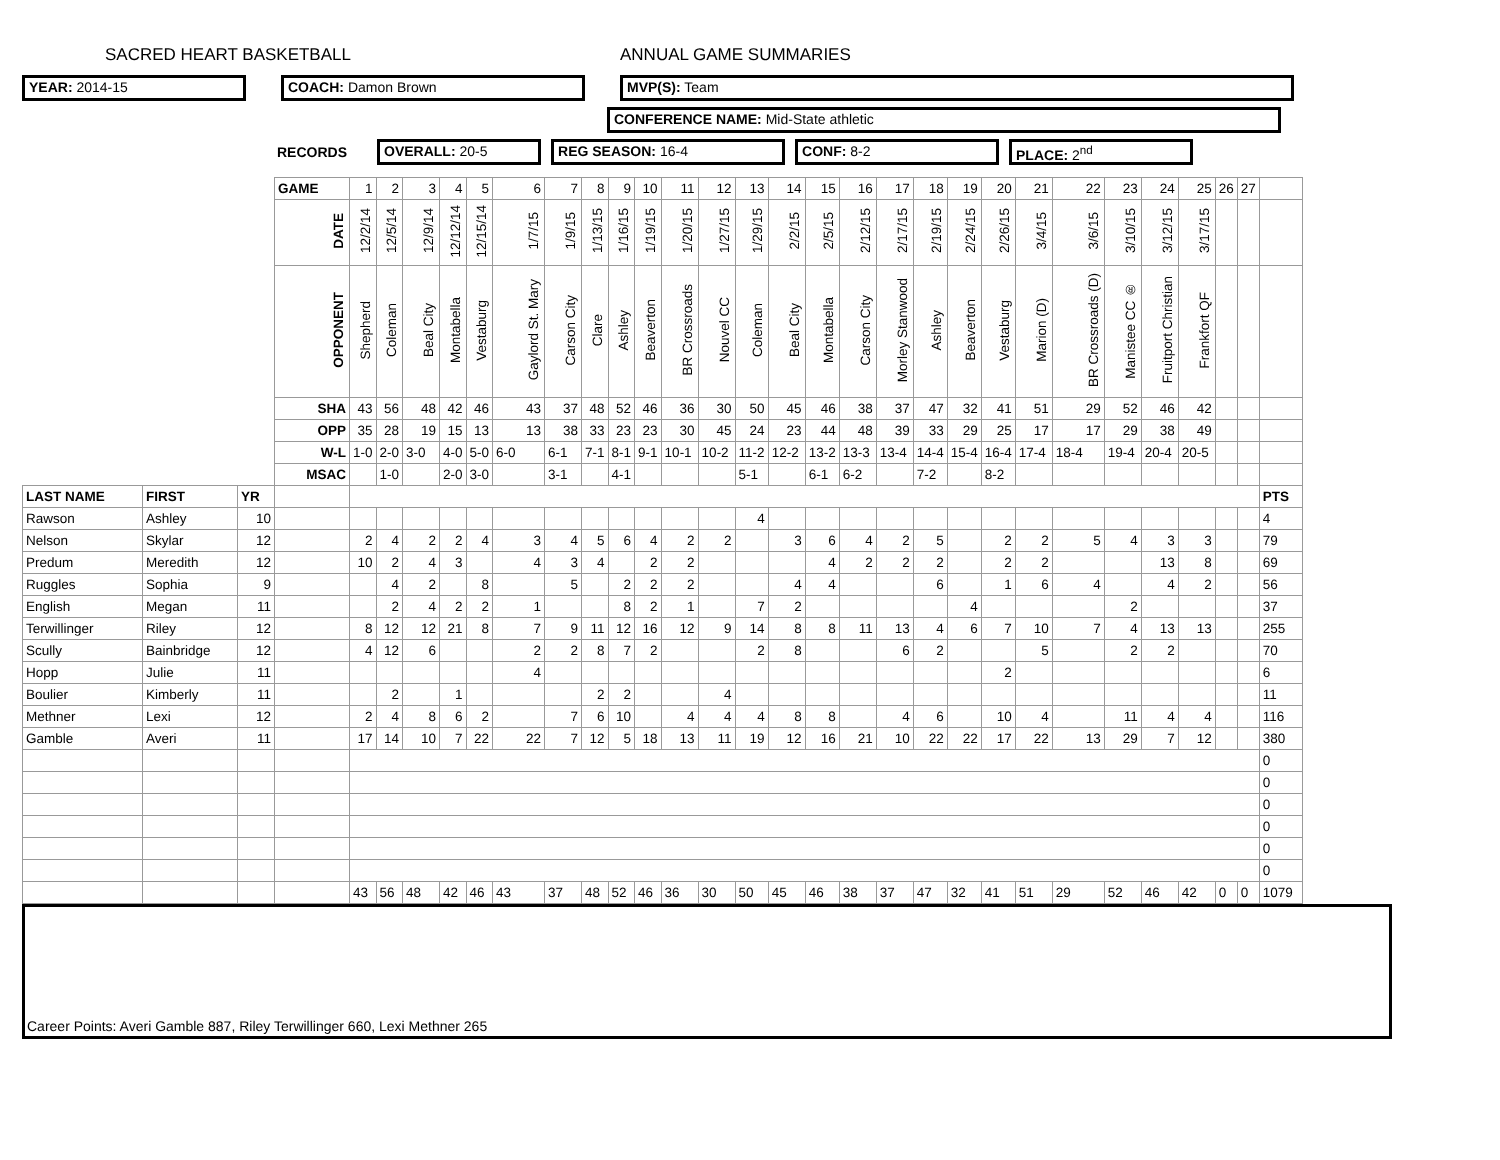SACRED HEART BASKETBALL ANNUAL GAME SUMMARIES
YEAR: 2014-15 COACH: Damon Brown MVP(S): Team
CONFERENCE NAME: Mid-State athletic
RECORDS OVERALL: 20-5 REG SEASON: 16-4 CONF: 8-2 PLACE: 2<sup>nd</sup>
| | | | GAME | 1 | 2 | 3 | 4 | 5 | 6 | 7 | 8 | 9 | 10 | 11 | 12 | 13 | 14 | 15 | 16 | 17 | 18 | 19 | 20 | 21 | 22 | 23 | 24 | 25 | 26 | 27 | |
| | | | DATE | 12/2/14 | 12/5/14 | 12/9/14 | 12/12/14 | 12/15/14 | 1/7/15 | 1/9/15 | 1/13/15 | 1/16/15 | 1/19/15 | 1/20/15 | 1/27/15 | 1/29/15 | 2/2/15 | 2/5/15 | 2/12/15 | 2/17/15 | 2/19/15 | 2/24/15 | 2/26/15 | 3/4/15 | 3/6/15 | 3/10/15 | 3/12/15 | 3/17/15 | | | |
| | | | OPPONENT | Shepherd | Coleman | Beal City | Montabella | Vestaburg | Gaylord St. Mary | Carson City | Clare | Ashley | Beaverton | BR Crossroads | Nouvel CC | Coleman | Beal City | Montabella | Carson City | Morley Stanwood | Ashley | Beaverton | Vestaburg | Marion (D) | BR Crossroads (D) | Manistee CC ® | Fruitport Christian | Frankfort QF | | | |
| | | | SHA | 43 | 56 | 48 | 42 | 46 | 43 | 37 | 48 | 52 | 46 | 36 | 30 | 50 | 45 | 46 | 38 | 37 | 47 | 32 | 41 | 51 | 29 | 52 | 46 | 42 | | | |
| | | | OPP | 35 | 28 | 19 | 15 | 13 | 13 | 38 | 33 | 23 | 23 | 30 | 45 | 24 | 23 | 44 | 48 | 39 | 33 | 29 | 25 | 17 | 17 | 29 | 38 | 49 | | | |
| | | | W-L | 1-0 | 2-0 | 3-0 | 4-0 | 5-0 | 6-0 | 6-1 | 7-1 | 8-1 | 9-1 | 10-1 | 10-2 | 11-2 | 12-2 | 13-2 | 13-3 | 13-4 | 14-4 | 15-4 | 16-4 | 17-4 | 18-4 | 19-4 | 20-4 | 20-5 | | | |
| | | | MSAC | | 1-0 | | 2-0 | 3-0 | | 3-1 | | 4-1 | | | | 5-1 | | 6-1 | 6-2 | | 7-2 | | 8-2 | | | | | | | | |
| LAST NAME | FIRST | YR | | | | | | | | | | | | | | | | | | | | | | | | | | | | | PTS |
| Rawson | Ashley | 10 | | | | | | | | | | | | | | 4 | | | | | | | | | | | | | | | 4 |
| Nelson | Skylar | 12 | | 2 | 4 | 2 | 2 | 4 | 3 | 4 | 5 | 6 | 4 | 2 | 2 | | 3 | 6 | 4 | 2 | 5 | | 2 | 2 | 5 | 4 | 3 | 3 | | | 79 |
| Predum | Meredith | 12 | | 10 | 2 | 4 | 3 | | 4 | 3 | 4 | | 2 | 2 | | | | 4 | 2 | 2 | 2 | | 2 | 2 | | | 13 | 8 | | | 69 |
| Ruggles | Sophia | 9 | | | 4 | 2 | | 8 | | 5 | | 2 | 2 | 2 | | | 4 | 4 | | | 6 | | 1 | 6 | 4 | | 4 | 2 | | | 56 |
| English | Megan | 11 | | | 2 | 4 | 2 | 2 | 1 | | | 8 | 2 | 1 | | 7 | 2 | | | | | 4 | | | | 2 | | | | | 37 |
| Terwillinger | Riley | 12 | | 8 | 12 | 12 | 21 | 8 | 7 | 9 | 11 | 12 | 16 | 12 | 9 | 14 | 8 | 8 | 11 | 13 | 4 | 6 | 7 | 10 | 7 | 4 | 13 | 13 | | | 255 |
| Scully | Bainbridge | 12 | | 4 | 12 | 6 | | | 2 | 2 | 8 | 7 | 2 | | | 2 | 8 | | | 6 | 2 | | | 5 | | 2 | 2 | | | | 70 |
| Hopp | Julie | 11 | | | | | | | 4 | | | | | | | | | | | | | | 2 | | | | | | | | 6 |
| Boulier | Kimberly | 11 | | | 2 | | 1 | | | | 2 | 2 | | | 4 | | | | | | | | | | | | | | | | 11 |
| Methner | Lexi | 12 | | 2 | 4 | 8 | 6 | 2 | | 7 | 6 | 10 | | 4 | 4 | 4 | 8 | 8 | | 4 | 6 | | 10 | 4 | | 11 | 4 | 4 | | | 116 |
| Gamble | Averi | 11 | | 17 | 14 | 10 | 7 | 22 | 22 | 7 | 12 | 5 | 18 | 13 | 11 | 19 | 12 | 16 | 21 | 10 | 22 | 22 | 17 | 22 | 13 | 29 | 7 | 12 | | | 380 |
| | | | | | | | | | | | | | | | | | | | | | | | | | | | | | | | 0 |
| | | | | | | | | | | | | | | | | | | | | | | | | | | | | | | | 0 |
| | | | | | | | | | | | | | | | | | | | | | | | | | | | | | | | 0 |
| | | | | | | | | | | | | | | | | | | | | | | | | | | | | | | | 0 |
| | | | | | | | | | | | | | | | | | | | | | | | | | | | | | | | 0 |
| | | | | | | | | | | | | | | | | | | | | | | | | | | | | | | | 0 |
| | | | | 43 | 56 | 48 | 42 | 46 | 43 | 37 | 48 | 52 | 46 | 36 | 30 | 50 | 45 | 46 | 38 | 37 | 47 | 32 | 41 | 51 | 29 | 52 | 46 | 42 | 0 | 0 | 1079 |
Career Points: Averi Gamble 887, Riley Terwillinger 660, Lexi Methner 265